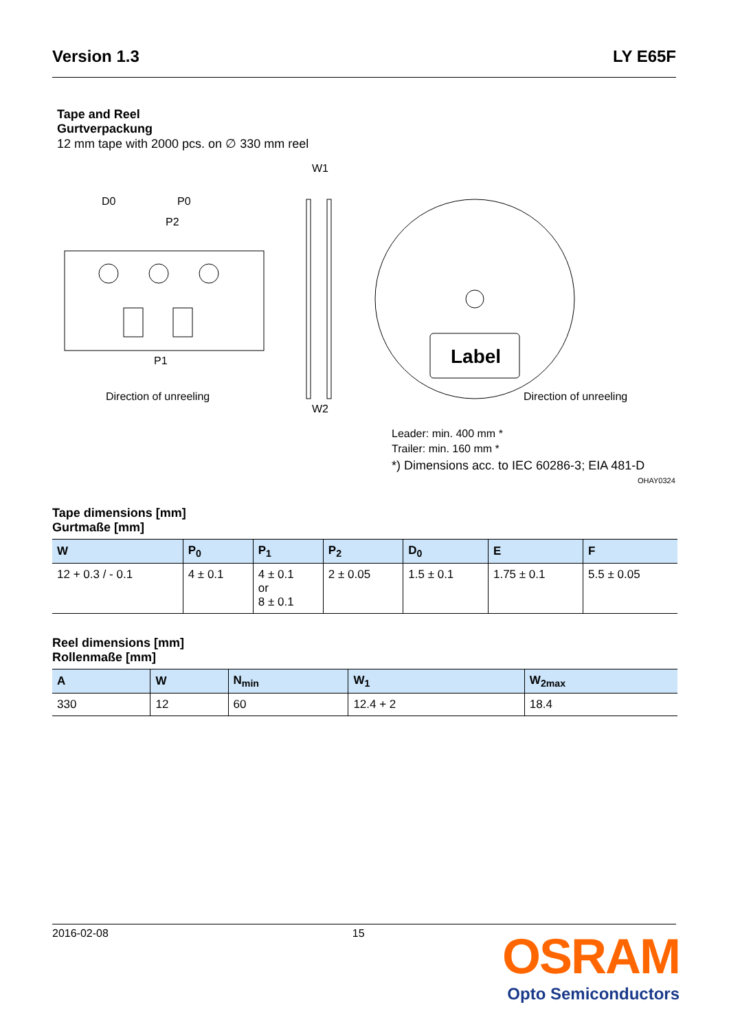Version 1.3 LY E65F
Tape and Reel
Gurtverpackung
12 mm tape with 2000 pcs. on ∅ 330 mm reel
D0
P0
P2
P1
Direction of unreeling
W1
W2
Label
Direction of unreeling
Leader: min. 400 mm *
Trailer: min. 160 mm *
*) Dimensions acc. to IEC 60286-3; EIA 481-D
OHAY0324
Tape dimensions [mm]
Gurtmaße [mm]
| W | P<sub>0</sub> | P<sub>1</sub> | P<sub>2</sub> | D<sub>0</sub> | E | F |
| --- | --- | --- | --- | --- | --- | --- |
| 12 + 0.3 / - 0.1 | 4 ± 0.1 | 4 ± 0.1 or 8 ± 0.1 | 2 ± 0.05 | 1.5 ± 0.1 | 1.75 ± 0.1 | 5.5 ± 0.05 |
Reel dimensions [mm]
Rollenmaße [mm]
| A | W | N<sub>min</sub> | W<sub>1</sub> | W<sub>2max</sub> |
| --- | --- | --- | --- | --- |
| 330 | 12 | 60 | 12.4 + 2 | 18.4 |
2016-02-08 15
OSRAM
Opto Semiconductors